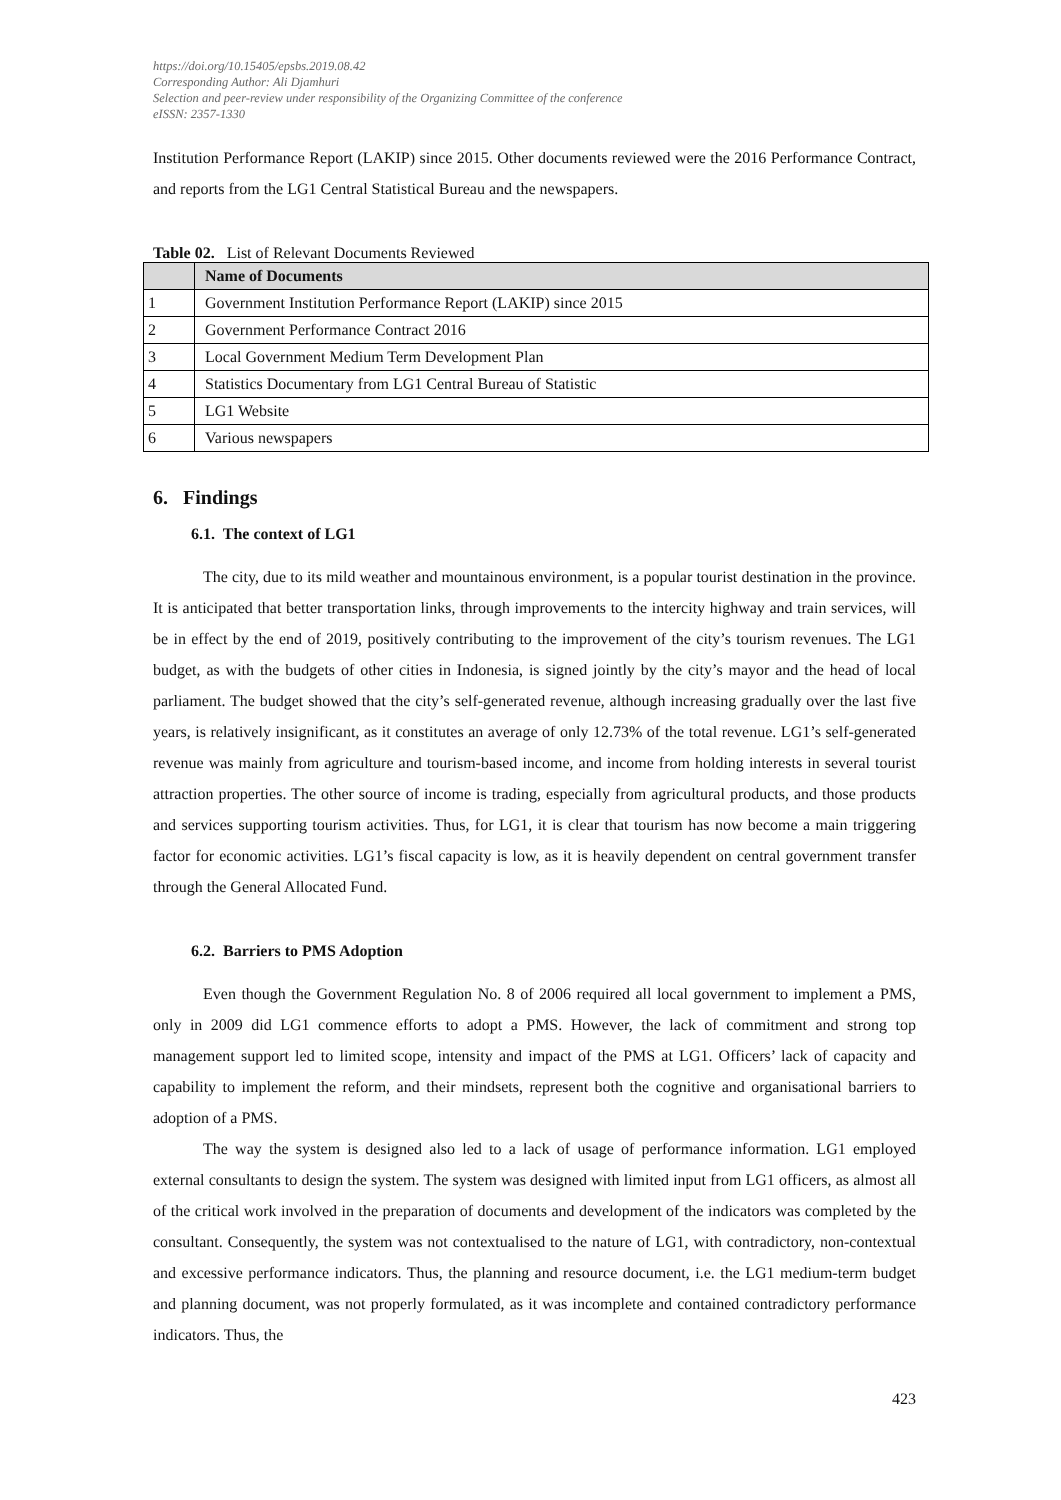https://doi.org/10.15405/epsbs.2019.08.42
Corresponding Author: Ali Djamhuri
Selection and peer-review under responsibility of the Organizing Committee of the conference
eISSN: 2357-1330
Institution Performance Report (LAKIP) since 2015. Other documents reviewed were the 2016 Performance Contract, and reports from the LG1 Central Statistical Bureau and the newspapers.
Table 02. List of Relevant Documents Reviewed
| | Name of Documents |
| --- | --- |
| 1 | Government Institution Performance Report (LAKIP) since 2015 |
| 2 | Government Performance Contract 2016 |
| 3 | Local Government Medium Term Development Plan |
| 4 | Statistics Documentary from LG1 Central Bureau of Statistic |
| 5 | LG1 Website |
| 6 | Various newspapers |
6. Findings
6.1. The context of LG1
The city, due to its mild weather and mountainous environment, is a popular tourist destination in the province. It is anticipated that better transportation links, through improvements to the intercity highway and train services, will be in effect by the end of 2019, positively contributing to the improvement of the city’s tourism revenues. The LG1 budget, as with the budgets of other cities in Indonesia, is signed jointly by the city’s mayor and the head of local parliament. The budget showed that the city’s self-generated revenue, although increasing gradually over the last five years, is relatively insignificant, as it constitutes an average of only 12.73% of the total revenue. LG1’s self-generated revenue was mainly from agriculture and tourism-based income, and income from holding interests in several tourist attraction properties. The other source of income is trading, especially from agricultural products, and those products and services supporting tourism activities. Thus, for LG1, it is clear that tourism has now become a main triggering factor for economic activities. LG1’s fiscal capacity is low, as it is heavily dependent on central government transfer through the General Allocated Fund.
6.2. Barriers to PMS Adoption
Even though the Government Regulation No. 8 of 2006 required all local government to implement a PMS, only in 2009 did LG1 commence efforts to adopt a PMS. However, the lack of commitment and strong top management support led to limited scope, intensity and impact of the PMS at LG1. Officers’ lack of capacity and capability to implement the reform, and their mindsets, represent both the cognitive and organisational barriers to adoption of a PMS.
The way the system is designed also led to a lack of usage of performance information. LG1 employed external consultants to design the system. The system was designed with limited input from LG1 officers, as almost all of the critical work involved in the preparation of documents and development of the indicators was completed by the consultant. Consequently, the system was not contextualised to the nature of LG1, with contradictory, non-contextual and excessive performance indicators. Thus, the planning and resource document, i.e. the LG1 medium-term budget and planning document, was not properly formulated, as it was incomplete and contained contradictory performance indicators. Thus, the
423